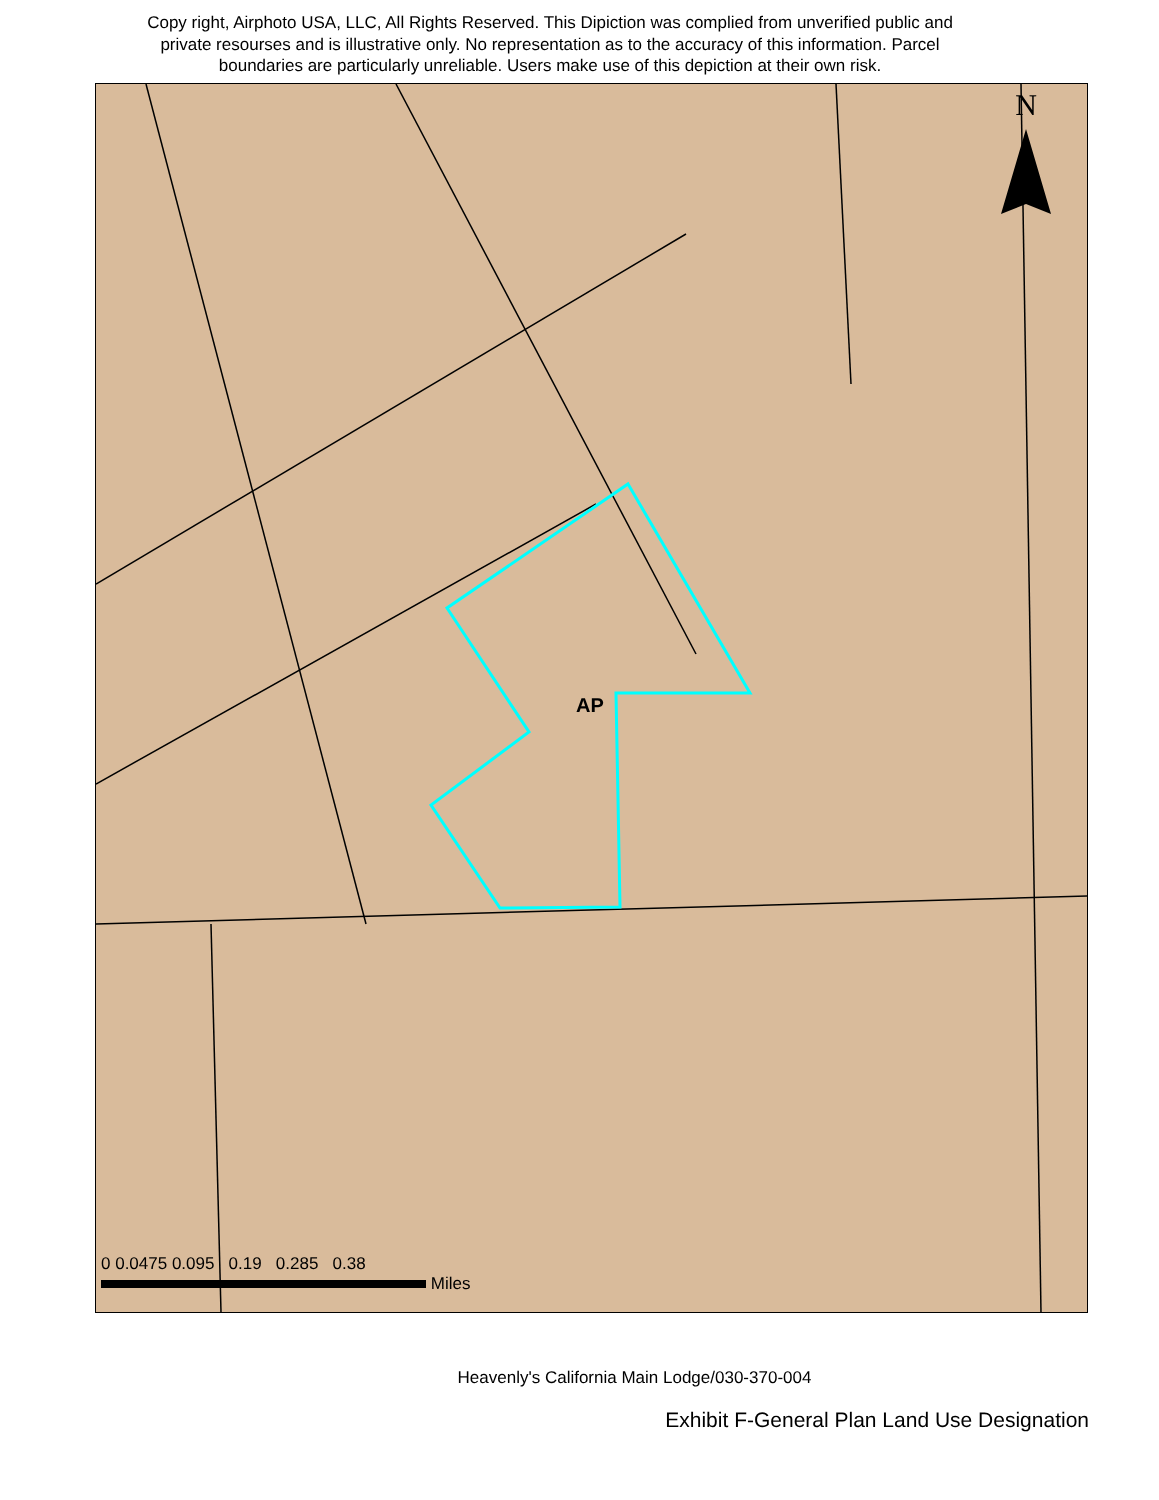Copy right, Airphoto USA, LLC, All Rights Reserved. This Dipiction was complied from unverified public and private resourses and is illustrative only. No representation as to the accuracy of this information. Parcel boundaries are particularly unreliable. Users make use of this depiction at their own risk.
N
AP
0 0.0475 0.095 0.19 0.285 0.38
Miles
Heavenly's California Main Lodge/030-370-004
Exhibit F-General Plan Land Use Designation